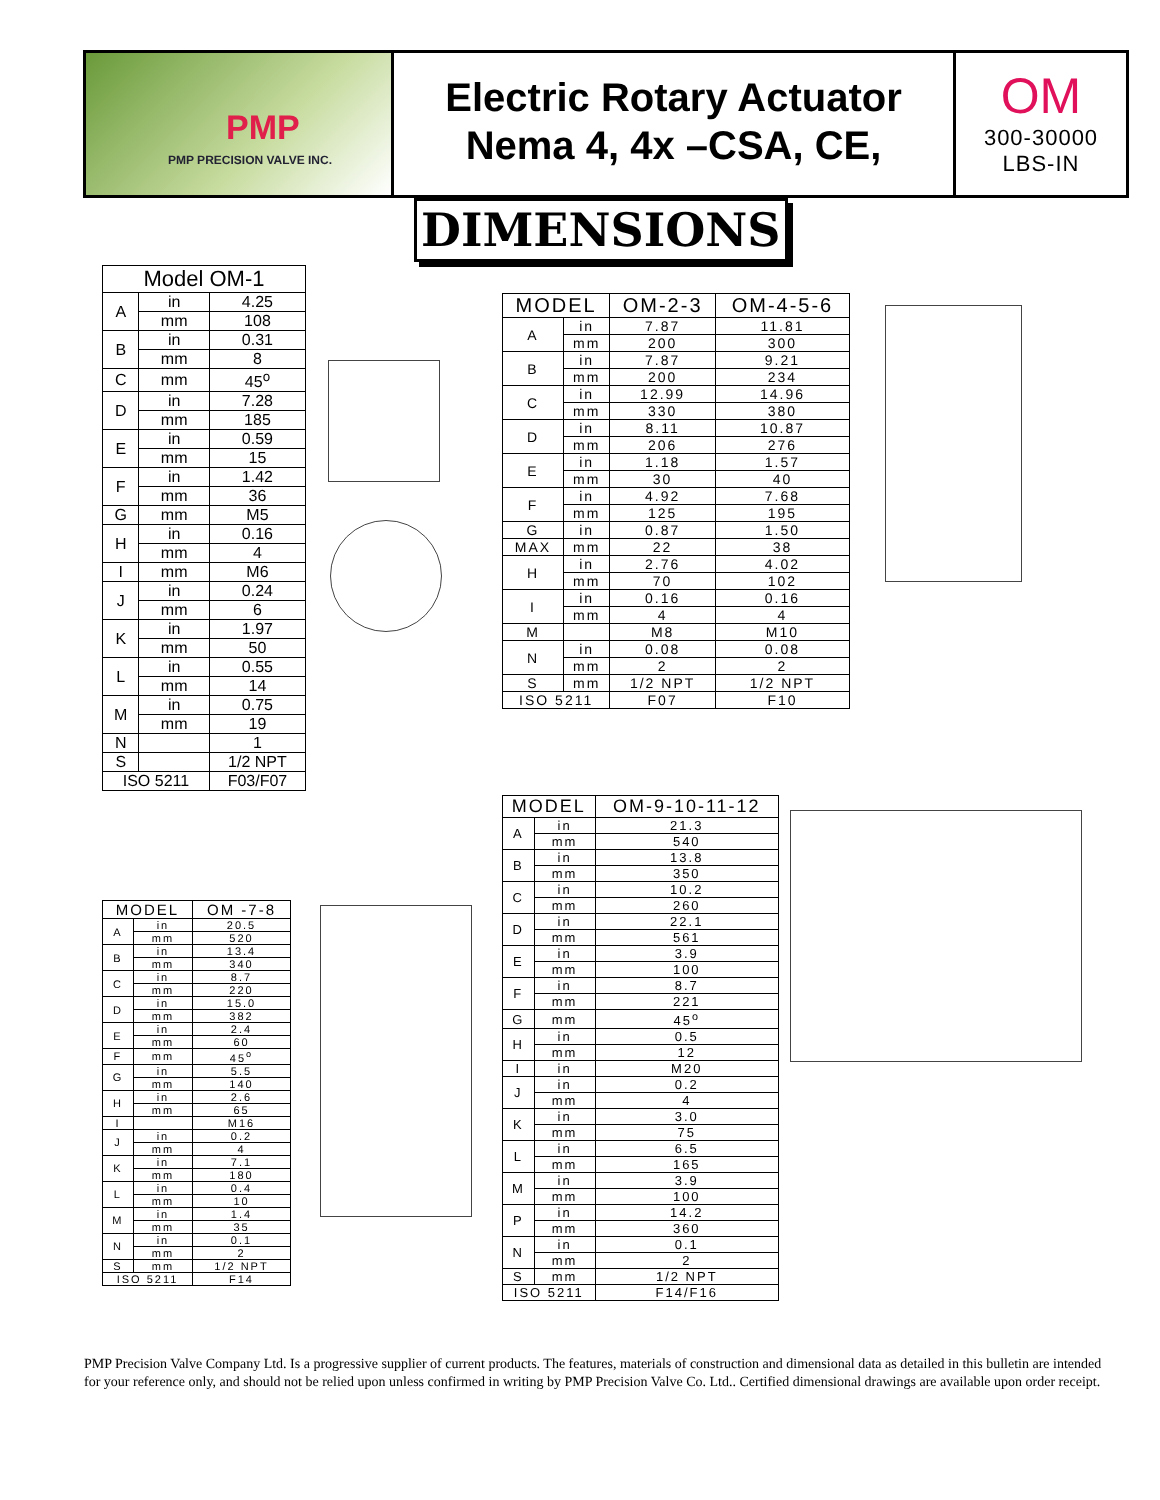PMP
PMP PRECISION VALVE INC.
Electric Rotary Actuator
Nema 4, 4x –CSA, CE,
OM
300-30000
LBS-IN
DIMENSIONS
| Model OM-1 | | |
| --- | --- | --- |
| A | in | 4.25 |
| | mm | 108 |
| B | in | 0.31 |
| | mm | 8 |
| C | mm | 45<sup>o</sup> |
| D | in | 7.28 |
| | mm | 185 |
| E | in | 0.59 |
| | mm | 15 |
| F | in | 1.42 |
| | mm | 36 |
| G | mm | M5 |
| H | in | 0.16 |
| | mm | 4 |
| I | mm | M6 |
| J | in | 0.24 |
| | mm | 6 |
| K | in | 1.97 |
| | mm | 50 |
| L | in | 0.55 |
| | mm | 14 |
| M | in | 0.75 |
| | mm | 19 |
| N | | 1 |
| S | | 1/2 NPT |
| ISO 5211 | | F03/F07 |
| MODEL | | OM-2-3 | OM-4-5-6 |
| --- | --- | --- | --- |
| A | in | 7.87 | 11.81 |
| | mm | 200 | 300 |
| B | in | 7.87 | 9.21 |
| | mm | 200 | 234 |
| C | in | 12.99 | 14.96 |
| | mm | 330 | 380 |
| D | in | 8.11 | 10.87 |
| | mm | 206 | 276 |
| E | in | 1.18 | 1.57 |
| | mm | 30 | 40 |
| F | in | 4.92 | 7.68 |
| | mm | 125 | 195 |
| G | in | 0.87 | 1.50 |
| MAX | mm | 22 | 38 |
| H | in | 2.76 | 4.02 |
| | mm | 70 | 102 |
| I | in | 0.16 | 0.16 |
| | mm | 4 | 4 |
| M | | M8 | M10 |
| N | in | 0.08 | 0.08 |
| | mm | 2 | 2 |
| S | mm | 1/2 NPT | 1/2 NPT |
| ISO 5211 | | F07 | F10 |
| MODEL | | OM-9-10-11-12 |
| --- | --- | --- |
| A | in | 21.3 |
| | mm | 540 |
| B | in | 13.8 |
| | mm | 350 |
| C | in | 10.2 |
| | mm | 260 |
| D | in | 22.1 |
| | mm | 561 |
| E | in | 3.9 |
| | mm | 100 |
| F | in | 8.7 |
| | mm | 221 |
| G | mm | 45<sup>o</sup> |
| H | in | 0.5 |
| | mm | 12 |
| I | in | M20 |
| J | in | 0.2 |
| | mm | 4 |
| K | in | 3.0 |
| | mm | 75 |
| L | in | 6.5 |
| | mm | 165 |
| M | in | 3.9 |
| | mm | 100 |
| P | in | 14.2 |
| | mm | 360 |
| N | in | 0.1 |
| | mm | 2 |
| S | mm | 1/2 NPT |
| ISO 5211 | | F14/F16 |
| MODEL | | OM -7-8 |
| --- | --- | --- |
| A | in | 20.5 |
| | mm | 520 |
| B | in | 13.4 |
| | mm | 340 |
| C | in | 8.7 |
| | mm | 220 |
| D | in | 15.0 |
| | mm | 382 |
| E | in | 2.4 |
| | mm | 60 |
| F | mm | 45<sup>o</sup> |
| G | in | 5.5 |
| | mm | 140 |
| H | in | 2.6 |
| | mm | 65 |
| I | | M16 |
| J | in | 0.2 |
| | mm | 4 |
| K | in | 7.1 |
| | mm | 180 |
| L | in | 0.4 |
| | mm | 10 |
| M | in | 1.4 |
| | mm | 35 |
| N | in | 0.1 |
| | mm | 2 |
| S | mm | 1/2 NPT |
| ISO 5211 | | F14 |
PMP Precision Valve Company Ltd. Is a progressive supplier of current products. The features, materials of construction and dimensional data as detailed in this bulletin are intended for your reference only, and should not be relied upon unless confirmed in writing by PMP Precision Valve Co. Ltd.. Certified dimensional drawings are available upon order receipt.